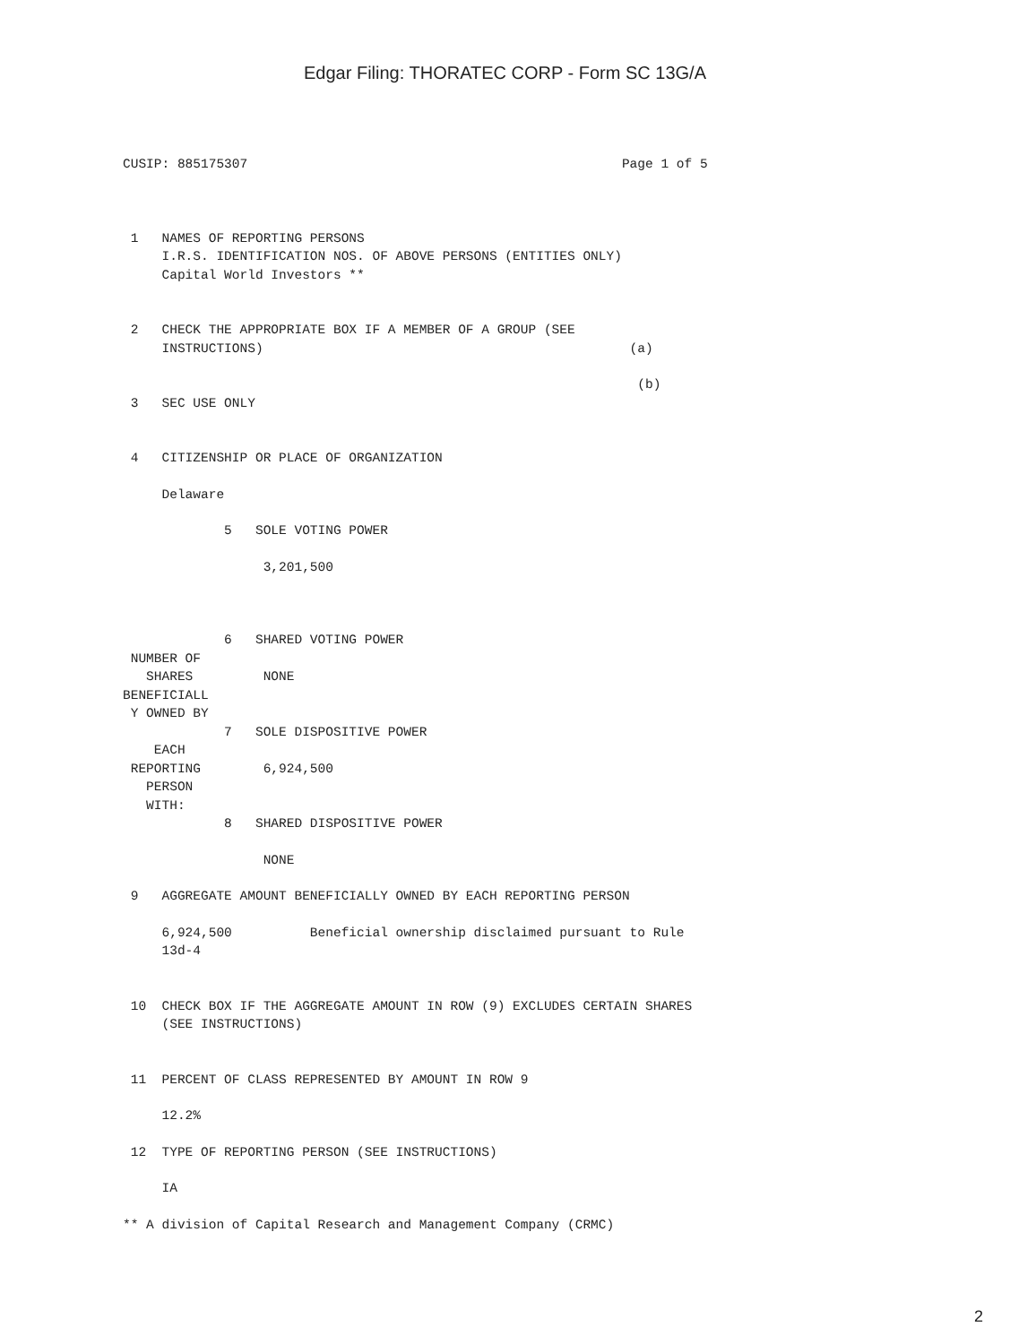Edgar Filing: THORATEC CORP - Form SC 13G/A
CUSIP: 885175307 Page 1 of 5
1 NAMES OF REPORTING PERSONS
I.R.S. IDENTIFICATION NOS. OF ABOVE PERSONS (ENTITIES ONLY)
Capital World Investors **
2 CHECK THE APPROPRIATE BOX IF A MEMBER OF A GROUP (SEE
INSTRUCTIONS) (a)
(b)
3 SEC USE ONLY
4 CITIZENSHIP OR PLACE OF ORGANIZATION
Delaware
5 SOLE VOTING POWER
3,201,500
6 SHARED VOTING POWER
NUMBER OF
SHARES NONE
BENEFICIALL
Y OWNED BY
7 SOLE DISPOSITIVE POWER
EACH
REPORTING 6,924,500
PERSON
WITH:
8 SHARED DISPOSITIVE POWER
NONE
9 AGGREGATE AMOUNT BENEFICIALLY OWNED BY EACH REPORTING PERSON
6,924,500 Beneficial ownership disclaimed pursuant to Rule
13d-4
10 CHECK BOX IF THE AGGREGATE AMOUNT IN ROW (9) EXCLUDES CERTAIN SHARES
(SEE INSTRUCTIONS)
11 PERCENT OF CLASS REPRESENTED BY AMOUNT IN ROW 9
12.2%
12 TYPE OF REPORTING PERSON (SEE INSTRUCTIONS)
IA
** A division of Capital Research and Management Company (CRMC)
2